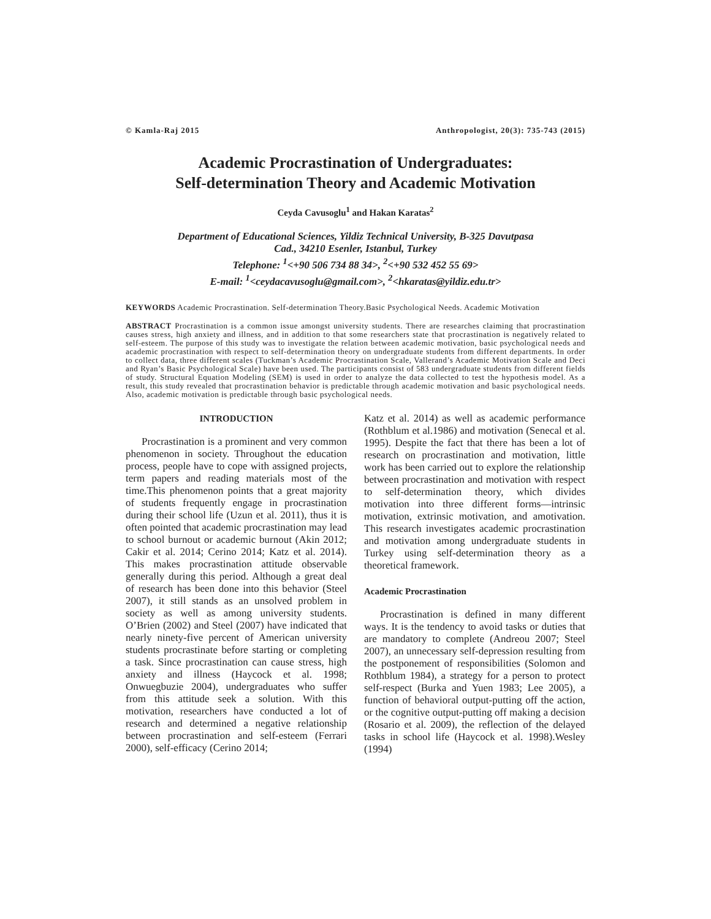© Kamla-Raj 2015 Anthropologist, 20(3): 735-743 (2015)
Academic Procrastination of Undergraduates:
Self-determination Theory and Academic Motivation
Ceyda Cavusoglu<sup>1</sup> and Hakan Karatas<sup>2</sup>
Department of Educational Sciences, Yildiz Technical University, B-325 Davutpasa
Cad., 34210 Esenler, Istanbul, Turkey
Telephone: <sup>1</sup><+90 506 734 88 34>, <sup>2</sup><+90 532 452 55 69>
E-mail: <sup>1</sup><ceydacavusoglu@gmail.com>, <sup>2</sup><hkaratas@yildiz.edu.tr>
KEYWORDS Academic Procrastination. Self-determination Theory.Basic Psychological Needs. Academic Motivation
ABSTRACT Procrastination is a common issue amongst university students. There are researches claiming that procrastination causes stress, high anxiety and illness, and in addition to that some researchers state that procrastination is negatively related to self-esteem. The purpose of this study was to investigate the relation between academic motivation, basic psychological needs and academic procrastination with respect to self-determination theory on undergraduate students from different departments. In order to collect data, three different scales (Tuckman’s Academic Procrastination Scale, Vallerand’s Academic Motivation Scale and Deci and Ryan’s Basic Psychological Scale) have been used. The participants consist of 583 undergraduate students from different fields of study. Structural Equation Modeling (SEM) is used in order to analyze the data collected to test the hypothesis model. As a result, this study revealed that procrastination behavior is predictable through academic motivation and basic psychological needs. Also, academic motivation is predictable through basic psychological needs.
INTRODUCTION
Procrastination is a prominent and very common phenomenon in society. Throughout the education process, people have to cope with assigned projects, term papers and reading materials most of the time.This phenomenon points that a great majority of students frequently engage in procrastination during their school life (Uzun et al. 2011), thus it is often pointed that academic procrastination may lead to school burnout or academic burnout (Akin 2012; Cakir et al. 2014; Cerino 2014; Katz et al. 2014). This makes procrastination attitude observable generally during this period. Although a great deal of research has been done into this behavior (Steel 2007), it still stands as an unsolved problem in society as well as among university students. O’Brien (2002) and Steel (2007) have indicated that nearly ninety-five percent of American university students procrastinate before starting or completing a task. Since procrastination can cause stress, high anxiety and illness (Haycock et al. 1998; Onwuegbuzie 2004), undergraduates who suffer from this attitude seek a solution. With this motivation, researchers have conducted a lot of research and determined a negative relationship between procrastination and self-esteem (Ferrari 2000), self-efficacy (Cerino 2014;
Katz et al. 2014) as well as academic performance (Rothblum et al.1986) and motivation (Senecal et al. 1995). Despite the fact that there has been a lot of research on procrastination and motivation, little work has been carried out to explore the relationship between procrastination and motivation with respect to self-determination theory, which divides motivation into three different forms—intrinsic motivation, extrinsic motivation, and amotivation. This research investigates academic procrastination and motivation among undergraduate students in Turkey using self-determination theory as a theoretical framework.
Academic Procrastination
Procrastination is defined in many different ways. It is the tendency to avoid tasks or duties that are mandatory to complete (Andreou 2007; Steel 2007), an unnecessary self-depression resulting from the postponement of responsibilities (Solomon and Rothblum 1984), a strategy for a person to protect self-respect (Burka and Yuen 1983; Lee 2005), a function of behavioral output-putting off the action, or the cognitive output-putting off making a decision (Rosario et al. 2009), the reflection of the delayed tasks in school life (Haycock et al. 1998).Wesley (1994)